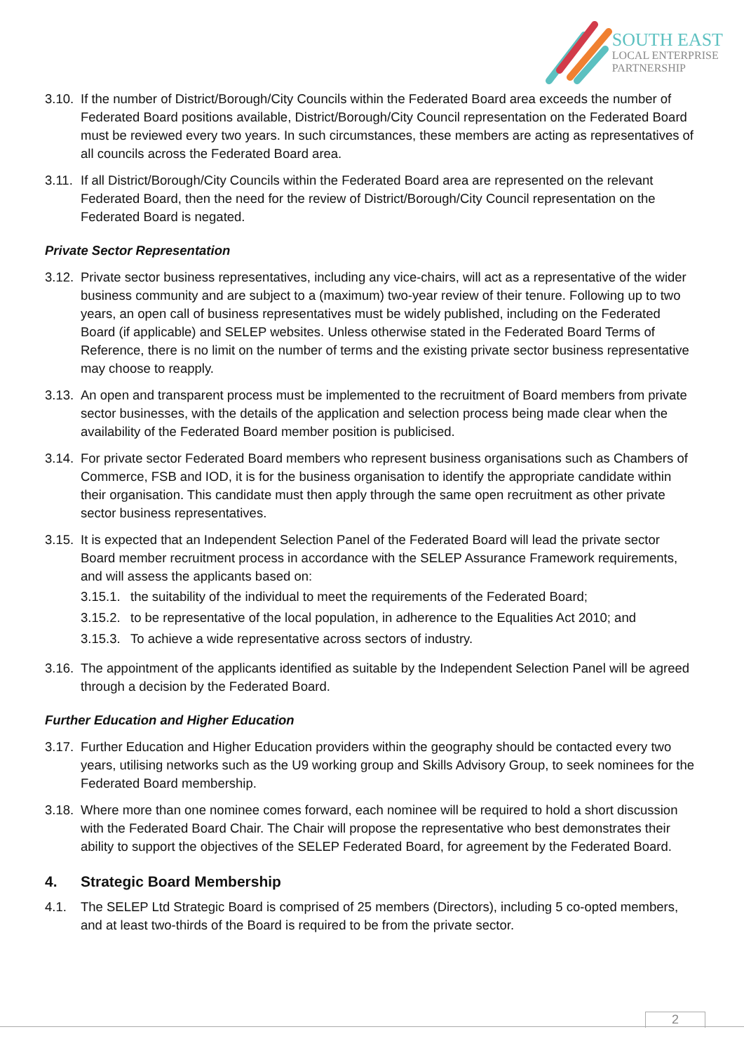SOUTH EAST
LOCAL ENTERPRISE
PARTNERSHIP
3.10. If the number of District/Borough/City Councils within the Federated Board area exceeds the number of Federated Board positions available, District/Borough/City Council representation on the Federated Board must be reviewed every two years. In such circumstances, these members are acting as representatives of all councils across the Federated Board area.
3.11. If all District/Borough/City Councils within the Federated Board area are represented on the relevant Federated Board, then the need for the review of District/Borough/City Council representation on the Federated Board is negated.
Private Sector Representation
3.12. Private sector business representatives, including any vice-chairs, will act as a representative of the wider business community and are subject to a (maximum) two-year review of their tenure. Following up to two years, an open call of business representatives must be widely published, including on the Federated Board (if applicable) and SELEP websites. Unless otherwise stated in the Federated Board Terms of Reference, there is no limit on the number of terms and the existing private sector business representative may choose to reapply.
3.13. An open and transparent process must be implemented to the recruitment of Board members from private sector businesses, with the details of the application and selection process being made clear when the availability of the Federated Board member position is publicised.
3.14. For private sector Federated Board members who represent business organisations such as Chambers of Commerce, FSB and IOD, it is for the business organisation to identify the appropriate candidate within their organisation. This candidate must then apply through the same open recruitment as other private sector business representatives.
3.15. It is expected that an Independent Selection Panel of the Federated Board will lead the private sector Board member recruitment process in accordance with the SELEP Assurance Framework requirements, and will assess the applicants based on:
3.15.1. the suitability of the individual to meet the requirements of the Federated Board;
3.15.2. to be representative of the local population, in adherence to the Equalities Act 2010; and
3.15.3. To achieve a wide representative across sectors of industry.
3.16. The appointment of the applicants identified as suitable by the Independent Selection Panel will be agreed through a decision by the Federated Board.
Further Education and Higher Education
3.17. Further Education and Higher Education providers within the geography should be contacted every two years, utilising networks such as the U9 working group and Skills Advisory Group, to seek nominees for the Federated Board membership.
3.18. Where more than one nominee comes forward, each nominee will be required to hold a short discussion with the Federated Board Chair. The Chair will propose the representative who best demonstrates their ability to support the objectives of the SELEP Federated Board, for agreement by the Federated Board.
4. Strategic Board Membership
4.1. The SELEP Ltd Strategic Board is comprised of 25 members (Directors), including 5 co-opted members, and at least two-thirds of the Board is required to be from the private sector.
2